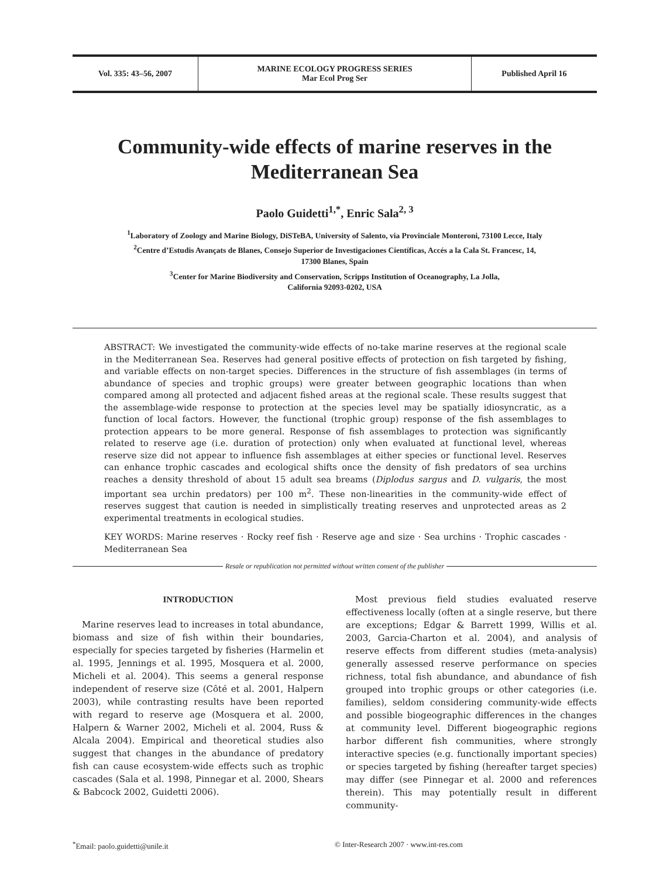Vol. 335: 43–56, 2007
MARINE ECOLOGY PROGRESS SERIES
Mar Ecol Prog Ser
Published April 16
Community-wide effects of marine reserves in the Mediterranean Sea
Paolo Guidetti<sup>1,*</sup>, Enric Sala<sup>2, 3</sup>
<sup>1</sup> Laboratory of Zoology and Marine Biology, DiSTeBA, University of Salento, via Provinciale Monteroni, 73100 Lecce, Italy
<sup>2</sup> Centre d’Estudis Avançats de Blanes, Consejo Superior de Investigaciones Científicas, Accés a la Cala St. Francesc, 14,
17300 Blanes, Spain
<sup>3</sup> Center for Marine Biodiversity and Conservation, Scripps Institution of Oceanography, La Jolla,
California 92093-0202, USA
ABSTRACT: We investigated the community-wide effects of no-take marine reserves at the regional scale in the Mediterranean Sea. Reserves had general positive effects of protection on fish targeted by fishing, and variable effects on non-target species. Differences in the structure of fish assemblages (in terms of abundance of species and trophic groups) were greater between geographic locations than when compared among all protected and adjacent fished areas at the regional scale. These results suggest that the assemblage-wide response to protection at the species level may be spatially idiosyncratic, as a function of local factors. However, the functional (trophic group) response of the fish assemblages to protection appears to be more general. Response of fish assemblages to protection was significantly related to reserve age (i.e. duration of protection) only when evaluated at functional level, whereas reserve size did not appear to influence fish assemblages at either species or functional level. Reserves can enhance trophic cascades and ecological shifts once the density of fish predators of sea urchins reaches a density threshold of about 15 adult sea breams (Diplodus sargus and D. vulgaris, the most important sea urchin predators) per 100 m<sup>2</sup>. These non-linearities in the community-wide effect of reserves suggest that caution is needed in simplistically treating reserves and unprotected areas as 2 experimental treatments in ecological studies.
KEY WORDS: Marine reserves · Rocky reef fish · Reserve age and size · Sea urchins · Trophic cascades · Mediterranean Sea
Resale or republication not permitted without written consent of the publisher
INTRODUCTION
Marine reserves lead to increases in total abundance, biomass and size of fish within their boundaries, especially for species targeted by fisheries (Harmelin et al. 1995, Jennings et al. 1995, Mosquera et al. 2000, Micheli et al. 2004). This seems a general response independent of reserve size (Côté et al. 2001, Halpern 2003), while contrasting results have been reported with regard to reserve age (Mosquera et al. 2000, Halpern & Warner 2002, Micheli et al. 2004, Russ & Alcala 2004). Empirical and theoretical studies also suggest that changes in the abundance of predatory fish can cause ecosystem-wide effects such as trophic cascades (Sala et al. 1998, Pinnegar et al. 2000, Shears & Babcock 2002, Guidetti 2006).
Most previous field studies evaluated reserve effectiveness locally (often at a single reserve, but there are exceptions; Edgar & Barrett 1999, Willis et al. 2003, Garcia-Charton et al. 2004), and analysis of reserve effects from different studies (meta-analysis) generally assessed reserve performance on species richness, total fish abundance, and abundance of fish grouped into trophic groups or other categories (i.e. families), seldom considering community-wide effects and possible biogeographic differences in the changes at community level. Different biogeographic regions harbor different fish communities, where strongly interactive species (e.g. functionally important species) or species targeted by fishing (hereafter target species) may differ (see Pinnegar et al. 2000 and references therein). This may potentially result in different community-
<sup>*</sup> Email: paolo.guidetti@unile.it © Inter-Research 2007 · www.int-res.com